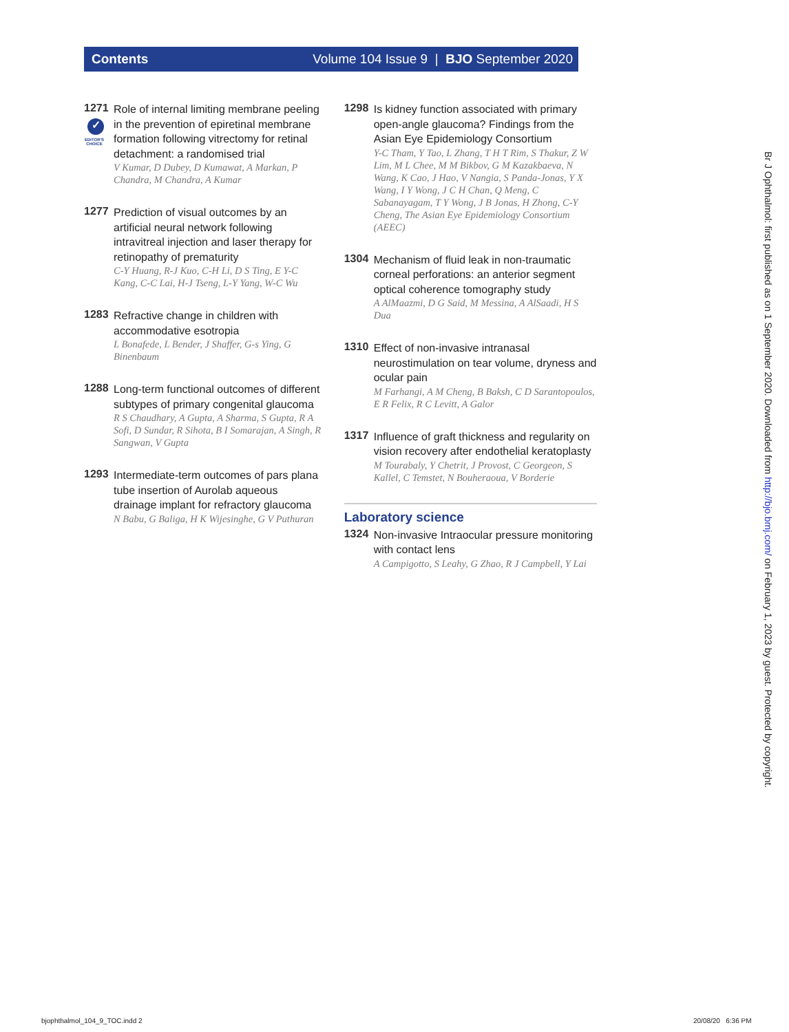Contents Volume 104 Issue 9 | BJO September 2020
1271
✓
EDITOR'S CHOICE
Role of internal limiting membrane peeling in the prevention of epiretinal membrane formation following vitrectomy for retinal detachment: a randomised trial
V Kumar, D Dubey, D Kumawat, A Markan, P Chandra, M Chandra, A Kumar
1277
Prediction of visual outcomes by an artificial neural network following intravitreal injection and laser therapy for retinopathy of prematurity
C-Y Huang, R-J Kuo, C-H Li, D S Ting, E Y-C Kang, C-C Lai, H-J Tseng, L-Y Yang, W-C Wu
1283
Refractive change in children with accommodative esotropia
L Bonafede, L Bender, J Shaffer, G-s Ying, G Binenbaum
1288
Long-term functional outcomes of different subtypes of primary congenital glaucoma
R S Chaudhary, A Gupta, A Sharma, S Gupta, R A Sofi, D Sundar, R Sihota, B I Somarajan, A Singh, R Sangwan, V Gupta
1293
Intermediate-term outcomes of pars plana tube insertion of Aurolab aqueous drainage implant for refractory glaucoma
N Babu, G Baliga, H K Wijesinghe, G V Puthuran
1298
Is kidney function associated with primary open-angle glaucoma? Findings from the Asian Eye Epidemiology Consortium
Y-C Tham, Y Tao, L Zhang, T H T Rim, S Thakur, Z W Lim, M L Chee, M M Bikbov, G M Kazakbaeva, N Wang, K Cao, J Hao, V Nangia, S Panda-Jonas, Y X Wang, I Y Wong, J C H Chan, Q Meng, C Sabanayagam, T Y Wong, J B Jonas, H Zhong, C-Y Cheng, The Asian Eye Epidemiology Consortium (AEEC)
1304
Mechanism of fluid leak in non-traumatic corneal perforations: an anterior segment optical coherence tomography study
A AlMaazmi, D G Said, M Messina, A AlSaadi, H S Dua
1310
Effect of non-invasive intranasal neurostimulation on tear volume, dryness and ocular pain
M Farhangi, A M Cheng, B Baksh, C D Sarantopoulos, E R Felix, R C Levitt, A Galor
1317
Influence of graft thickness and regularity on vision recovery after endothelial keratoplasty
M Tourabaly, Y Chetrit, J Provost, C Georgeon, S Kallel, C Temstet, N Bouheraoua, V Borderie
Laboratory science
1324
Non-invasive Intraocular pressure monitoring with contact lens
A Campigotto, S Leahy, G Zhao, R J Campbell, Y Lai
Br J Ophthalmol: first published as on 1 September 2020. Downloaded from http://bjo.bmj.com/ on February 1, 2023 by guest. Protected by copyright.
bjophthalmol_104_9_TOC.indd 2 20/08/20 6:36 PM